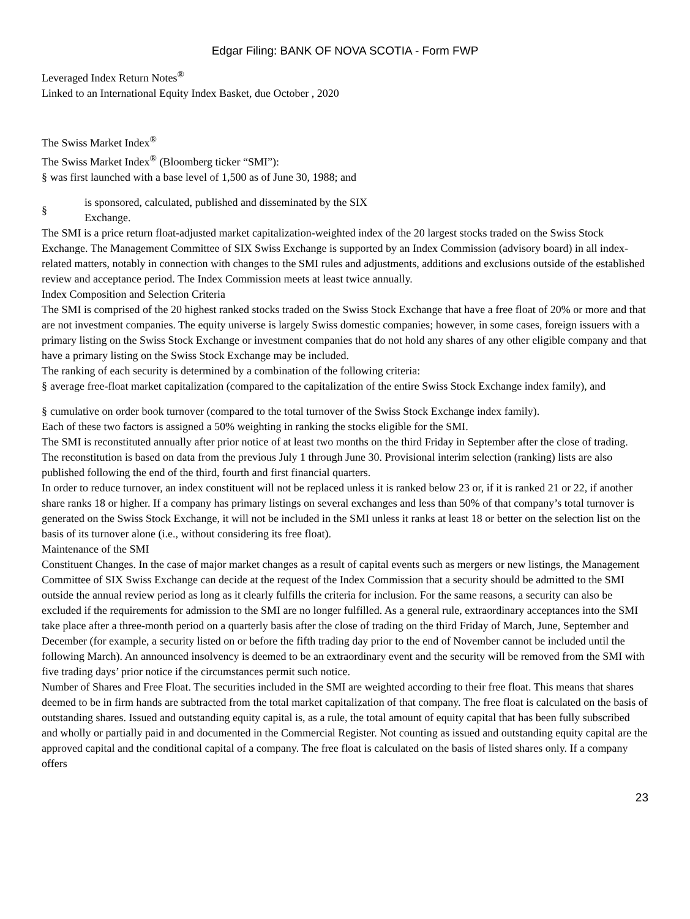Edgar Filing: BANK OF NOVA SCOTIA - Form FWP
Leveraged Index Return Notes<sup>®</sup>
Linked to an International Equity Index Basket, due October , 2020
The Swiss Market Index<sup>®</sup>
The Swiss Market Index<sup>®</sup> (Bloomberg ticker “SMI”):
§ was first launched with a base level of 1,500 as of June 30, 1988; and
§ is sponsored, calculated, published and disseminated by the SIX
Exchange.
The SMI is a price return float-adjusted market capitalization-weighted index of the 20 largest stocks traded on the Swiss Stock Exchange. The Management Committee of SIX Swiss Exchange is supported by an Index Commission (advisory board) in all index-related matters, notably in connection with changes to the SMI rules and adjustments, additions and exclusions outside of the established review and acceptance period. The Index Commission meets at least twice annually.
Index Composition and Selection Criteria
The SMI is comprised of the 20 highest ranked stocks traded on the Swiss Stock Exchange that have a free float of 20% or more and that are not investment companies. The equity universe is largely Swiss domestic companies; however, in some cases, foreign issuers with a primary listing on the Swiss Stock Exchange or investment companies that do not hold any shares of any other eligible company and that have a primary listing on the Swiss Stock Exchange may be included.
The ranking of each security is determined by a combination of the following criteria:
§ average free-float market capitalization (compared to the capitalization of the entire Swiss Stock Exchange index family), and
§ cumulative on order book turnover (compared to the total turnover of the Swiss Stock Exchange index family).
Each of these two factors is assigned a 50% weighting in ranking the stocks eligible for the SMI.
The SMI is reconstituted annually after prior notice of at least two months on the third Friday in September after the close of trading.
The reconstitution is based on data from the previous July 1 through June 30. Provisional interim selection (ranking) lists are also published following the end of the third, fourth and first financial quarters.
In order to reduce turnover, an index constituent will not be replaced unless it is ranked below 23 or, if it is ranked 21 or 22, if another share ranks 18 or higher. If a company has primary listings on several exchanges and less than 50% of that company’s total turnover is generated on the Swiss Stock Exchange, it will not be included in the SMI unless it ranks at least 18 or better on the selection list on the basis of its turnover alone (i.e., without considering its free float).
Maintenance of the SMI
Constituent Changes. In the case of major market changes as a result of capital events such as mergers or new listings, the Management Committee of SIX Swiss Exchange can decide at the request of the Index Commission that a security should be admitted to the SMI outside the annual review period as long as it clearly fulfills the criteria for inclusion. For the same reasons, a security can also be excluded if the requirements for admission to the SMI are no longer fulfilled. As a general rule, extraordinary acceptances into the SMI take place after a three-month period on a quarterly basis after the close of trading on the third Friday of March, June, September and December (for example, a security listed on or before the fifth trading day prior to the end of November cannot be included until the following March). An announced insolvency is deemed to be an extraordinary event and the security will be removed from the SMI with five trading days’ prior notice if the circumstances permit such notice.
Number of Shares and Free Float. The securities included in the SMI are weighted according to their free float. This means that shares deemed to be in firm hands are subtracted from the total market capitalization of that company. The free float is calculated on the basis of outstanding shares. Issued and outstanding equity capital is, as a rule, the total amount of equity capital that has been fully subscribed and wholly or partially paid in and documented in the Commercial Register. Not counting as issued and outstanding equity capital are the approved capital and the conditional capital of a company. The free float is calculated on the basis of listed shares only. If a company offers
23